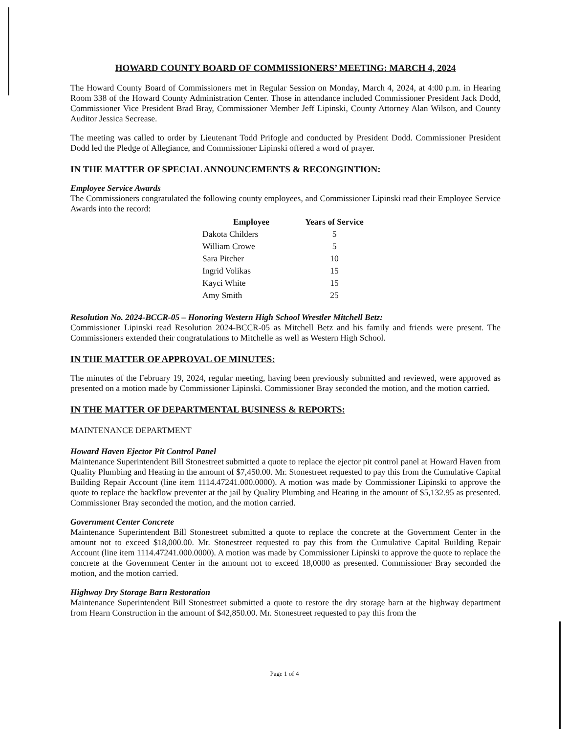HOWARD COUNTY BOARD OF COMMISSIONERS’ MEETING: MARCH 4, 2024
The Howard County Board of Commissioners met in Regular Session on Monday, March 4, 2024, at 4:00 p.m. in Hearing Room 338 of the Howard County Administration Center. Those in attendance included Commissioner President Jack Dodd, Commissioner Vice President Brad Bray, Commissioner Member Jeff Lipinski, County Attorney Alan Wilson, and County Auditor Jessica Secrease.
The meeting was called to order by Lieutenant Todd Prifogle and conducted by President Dodd. Commissioner President Dodd led the Pledge of Allegiance, and Commissioner Lipinski offered a word of prayer.
IN THE MATTER OF SPECIAL ANNOUNCEMENTS & RECONGINTION:
Employee Service Awards
The Commissioners congratulated the following county employees, and Commissioner Lipinski read their Employee Service Awards into the record:
| Employee | Years of Service |
| --- | --- |
| Dakota Childers | 5 |
| William Crowe | 5 |
| Sara Pitcher | 10 |
| Ingrid Volikas | 15 |
| Kayci White | 15 |
| Amy Smith | 25 |
Resolution No. 2024-BCCR-05 – Honoring Western High School Wrestler Mitchell Betz:
Commissioner Lipinski read Resolution 2024-BCCR-05 as Mitchell Betz and his family and friends were present. The Commissioners extended their congratulations to Mitchelle as well as Western High School.
IN THE MATTER OF APPROVAL OF MINUTES:
The minutes of the February 19, 2024, regular meeting, having been previously submitted and reviewed, were approved as presented on a motion made by Commissioner Lipinski. Commissioner Bray seconded the motion, and the motion carried.
IN THE MATTER OF DEPARTMENTAL BUSINESS & REPORTS:
MAINTENANCE DEPARTMENT
Howard Haven Ejector Pit Control Panel
Maintenance Superintendent Bill Stonestreet submitted a quote to replace the ejector pit control panel at Howard Haven from Quality Plumbing and Heating in the amount of $7,450.00. Mr. Stonestreet requested to pay this from the Cumulative Capital Building Repair Account (line item 1114.47241.000.0000). A motion was made by Commissioner Lipinski to approve the quote to replace the backflow preventer at the jail by Quality Plumbing and Heating in the amount of $5,132.95 as presented. Commissioner Bray seconded the motion, and the motion carried.
Government Center Concrete
Maintenance Superintendent Bill Stonestreet submitted a quote to replace the concrete at the Government Center in the amount not to exceed $18,000.00. Mr. Stonestreet requested to pay this from the Cumulative Capital Building Repair Account (line item 1114.47241.000.0000). A motion was made by Commissioner Lipinski to approve the quote to replace the concrete at the Government Center in the amount not to exceed 18,0000 as presented. Commissioner Bray seconded the motion, and the motion carried.
Highway Dry Storage Barn Restoration
Maintenance Superintendent Bill Stonestreet submitted a quote to restore the dry storage barn at the highway department from Hearn Construction in the amount of $42,850.00. Mr. Stonestreet requested to pay this from the
Page 1 of 4